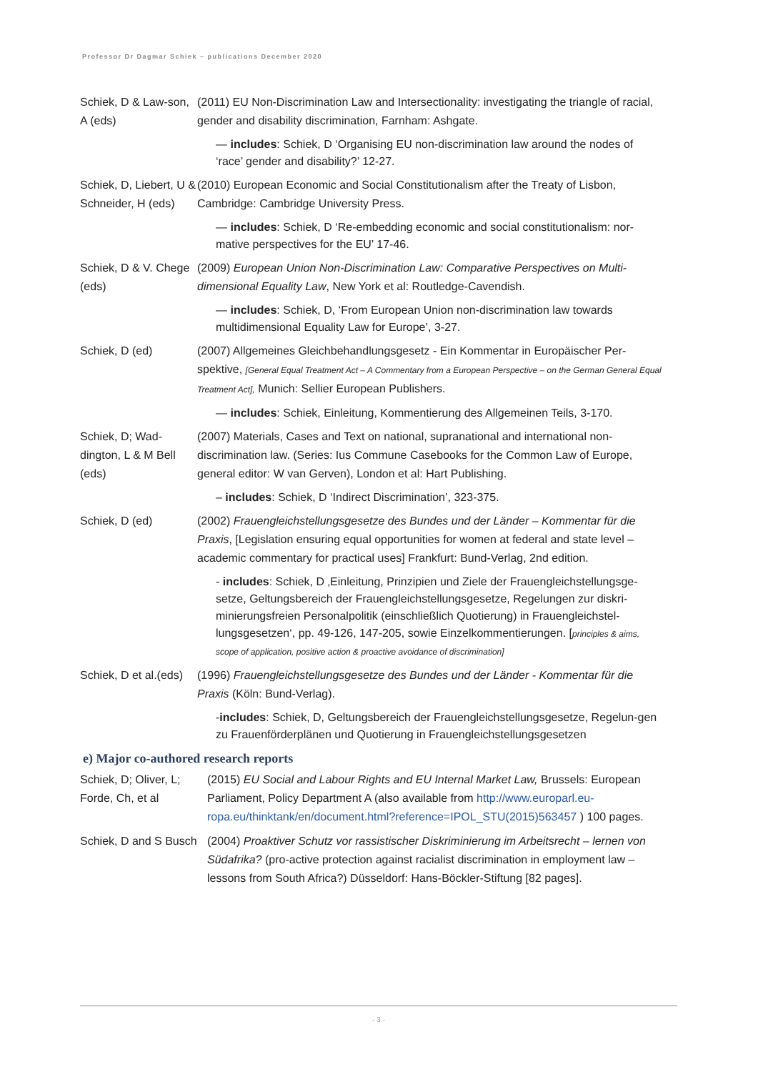Professor Dr Dagmar Schiek – publications December 2020
Schiek, D & Law-son, A (eds)
(2011) EU Non-Discrimination Law and Intersectionality: investigating the triangle of racial, gender and disability discrimination, Farnham: Ashgate.
— includes: Schiek, D ‘Organising EU non-discrimination law around the nodes of ‘race’ gender and disability?’ 12-27.
Schiek, D, Liebert, U & Schneider, H (eds)
(2010) European Economic and Social Constitutionalism after the Treaty of Lisbon, Cambridge: Cambridge University Press.
— includes: Schiek, D ‘Re-embedding economic and social constitutionalism: nor-mative perspectives for the EU’ 17-46.
Schiek, D & V. Chege (eds)
(2009) European Union Non-Discrimination Law: Comparative Perspectives on Multi-dimensional Equality Law, New York et al: Routledge-Cavendish.
— includes: Schiek, D, ‘From European Union non-discrimination law towards multidimensional Equality Law for Europe’, 3-27.
Schiek, D (ed) (2007) Allgemeines Gleichbehandlungsgesetz - Ein Kommentar in Europäischer Per-spektive, [General Equal Treatment Act – A Commentary from a European Perspective – on the German General Equal Treatment Act], Munich: Sellier European Publishers.
— includes: Schiek, Einleitung, Kommentierung des Allgemeinen Teils, 3-170.
Schiek, D; Wad-dington, L & M Bell (eds)
(2007) Materials, Cases and Text on national, supranational and international non-discrimination law. (Series: Ius Commune Casebooks for the Common Law of Europe, general editor: W van Gerven), London et al: Hart Publishing.
– includes: Schiek, D ‘Indirect Discrimination’, 323-375.
Schiek, D (ed) (2002) Frauengleichstellungsgesetze des Bundes und der Länder – Kommentar für die Praxis, [Legislation ensuring equal opportunities for women at federal and state level – academic commentary for practical uses] Frankfurt: Bund-Verlag, 2nd edition.
- includes: Schiek, D ‚Einleitung, Prinzipien und Ziele der Frauengleichstellungsge-setze, Geltungsbereich der Frauengleichstellungsgesetze, Regelungen zur diskri-minierungsfreien Personalpolitik (einschließlich Quotierung) in Frauengleichstel-lungsgesetzen‘, pp. 49-126, 147-205, sowie Einzelkommentierungen. [principles & aims, scope of application, positive action & proactive avoidance of discrimination]
Schiek, D et al.(eds)
(1996) Frauengleichstellungsgesetze des Bundes und der Länder - Kommentar für die Praxis (Köln: Bund-Verlag).
-includes: Schiek, D, Geltungsbereich der Frauengleichstellungsgesetze, Regelun-gen zu Frauenförderplänen und Quotierung in Frauengleichstellungsgesetzen
e) Major co-authored research reports
Schiek, D; Oliver, L; Forde, Ch, et al
(2015) EU Social and Labour Rights and EU Internal Market Law, Brussels: European Parliament, Policy Department A (also available from http://www.europarl.eu-ropa.eu/thinktank/en/document.html?reference=IPOL_STU(2015)563457 ) 100 pages.
Schiek, D and S Busch
(2004) Proaktiver Schutz vor rassistischer Diskriminierung im Arbeitsrecht – lernen von Südafrika? (pro-active protection against racialist discrimination in employment law – lessons from South Africa?) Düsseldorf: Hans-Böckler-Stiftung [82 pages].
- 3 -